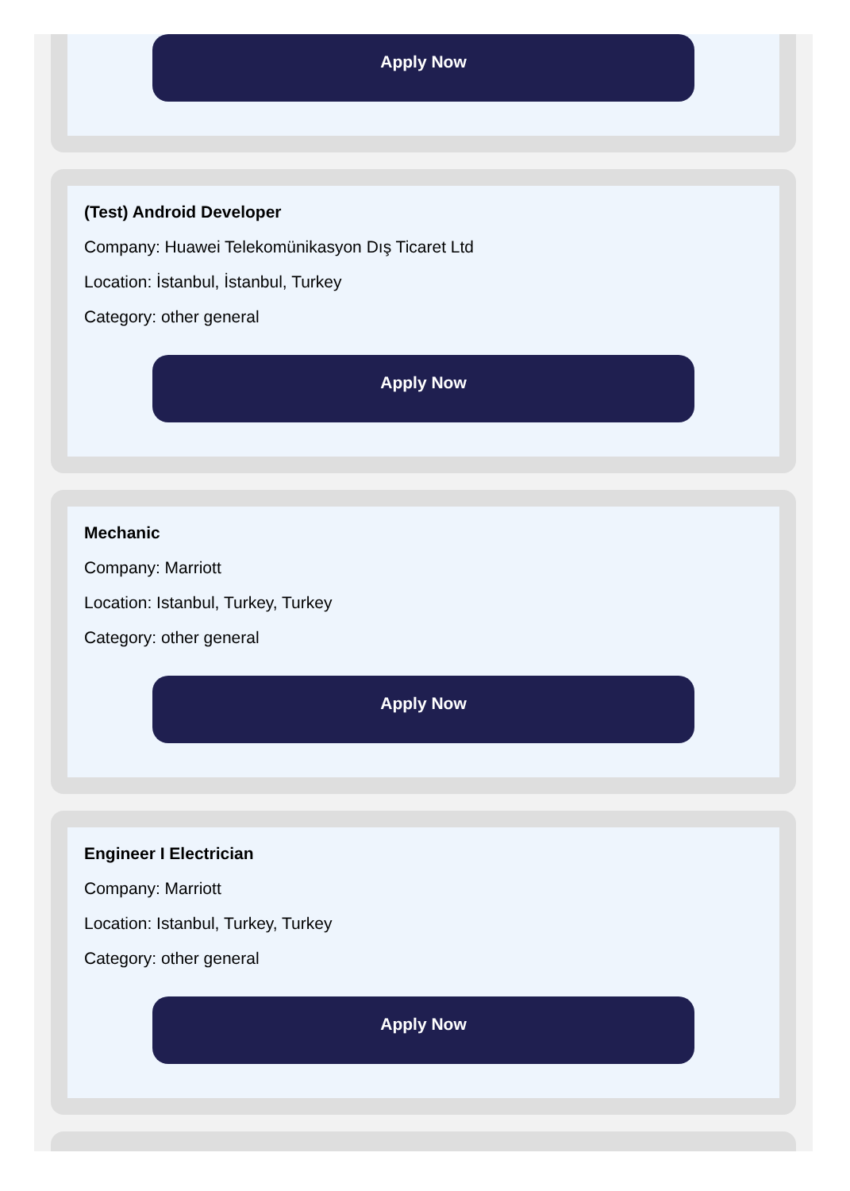Apply Now
(Test) Android Developer
Company: Huawei Telekomünikasyon Dış Ticaret Ltd
Location: İstanbul, İstanbul, Turkey
Category: other general
Apply Now
Mechanic
Company: Marriott
Location: Istanbul, Turkey, Turkey
Category: other general
Apply Now
Engineer I Electrician
Company: Marriott
Location: Istanbul, Turkey, Turkey
Category: other general
Apply Now